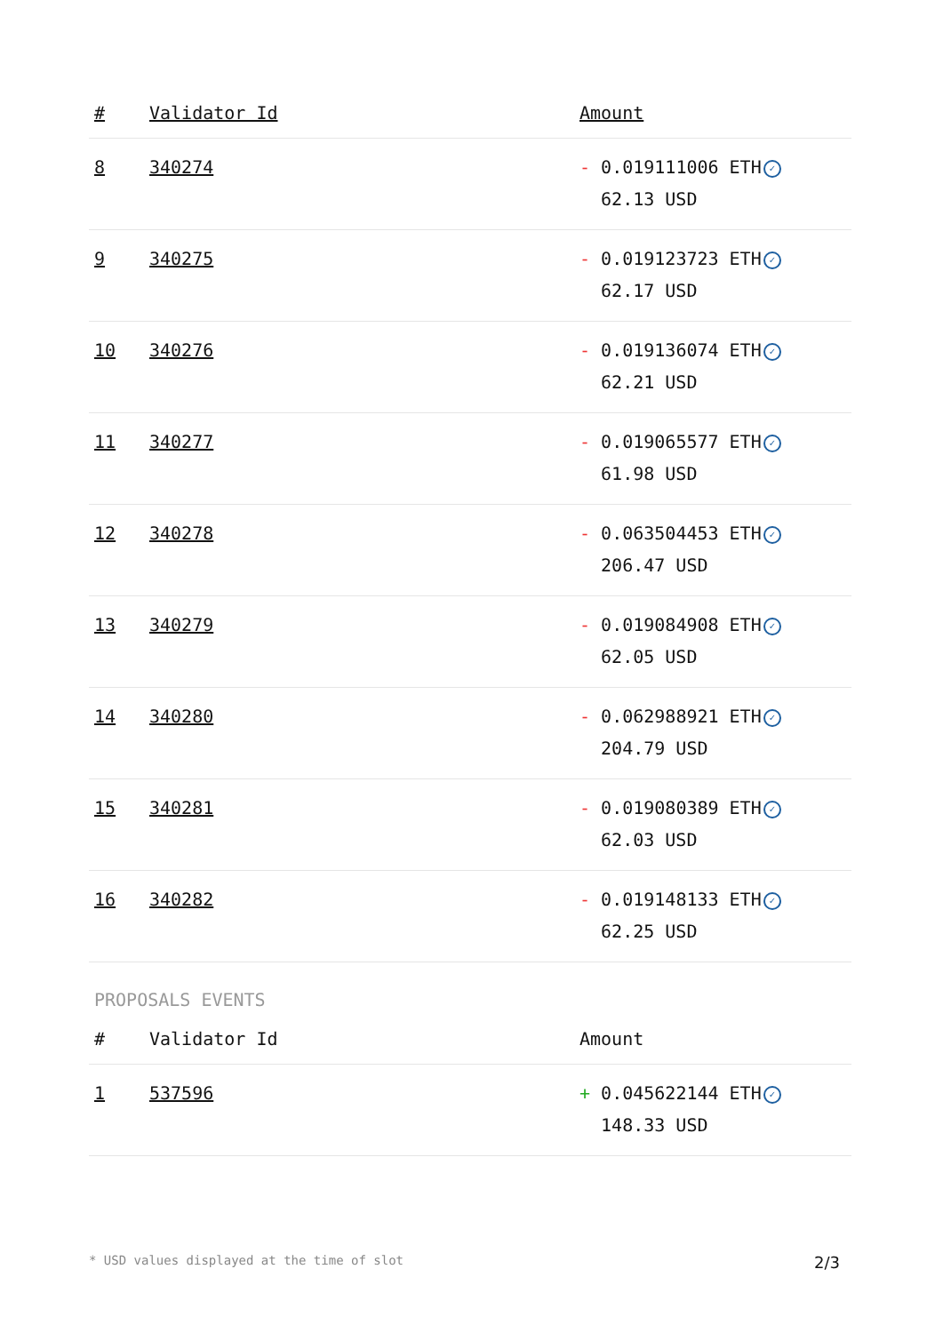| # | Validator Id | Amount |
| --- | --- | --- |
| 8 | 340274 | - 0.019111006 ETH ✓ 62.13 USD |
| 9 | 340275 | - 0.019123723 ETH ✓ 62.17 USD |
| 10 | 340276 | - 0.019136074 ETH ✓ 62.21 USD |
| 11 | 340277 | - 0.019065577 ETH ✓ 61.98 USD |
| 12 | 340278 | - 0.063504453 ETH ✓ 206.47 USD |
| 13 | 340279 | - 0.019084908 ETH ✓ 62.05 USD |
| 14 | 340280 | - 0.062988921 ETH ✓ 204.79 USD |
| 15 | 340281 | - 0.019080389 ETH ✓ 62.03 USD |
| 16 | 340282 | - 0.019148133 ETH ✓ 62.25 USD |
PROPOSALS EVENTS
| # | Validator Id | Amount |
| --- | --- | --- |
| 1 | 537596 | + 0.045622144 ETH ✓ 148.33 USD |
* USD values displayed at the time of slot 2/3